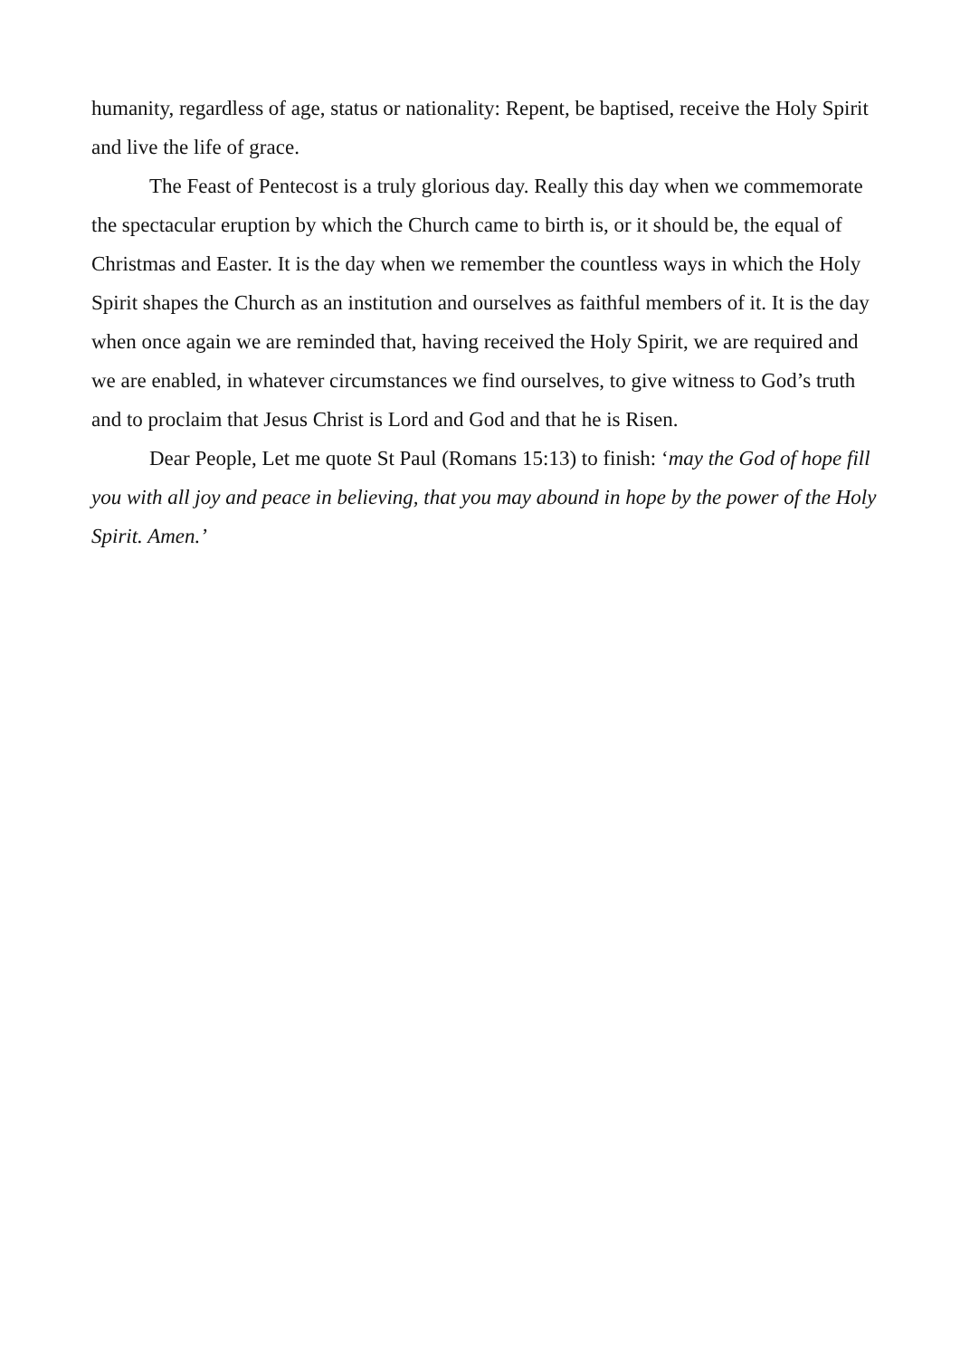humanity, regardless of age, status or nationality: Repent, be baptised, receive the Holy Spirit and live the life of grace.
The Feast of Pentecost is a truly glorious day. Really this day when we commemorate the spectacular eruption by which the Church came to birth is, or it should be, the equal of Christmas and Easter. It is the day when we remember the countless ways in which the Holy Spirit shapes the Church as an institution and ourselves as faithful members of it. It is the day when once again we are reminded that, having received the Holy Spirit, we are required and we are enabled, in whatever circumstances we find ourselves, to give witness to God’s truth and to proclaim that Jesus Christ is Lord and God and that he is Risen.
Dear People, Let me quote St Paul (Romans 15:13) to finish: ‘may the God of hope fill you with all joy and peace in believing, that you may abound in hope by the power of the Holy Spirit. Amen.’